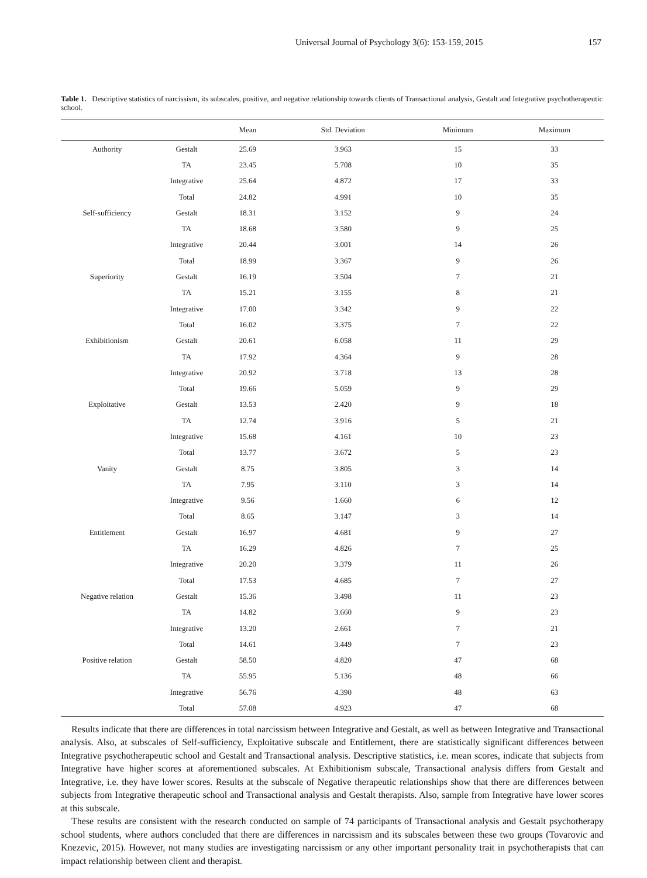Universal Journal of Psychology 3(6): 153-159, 2015 157
Table 1. Descriptive statistics of narcissism, its subscales, positive, and negative relationship towards clients of Transactional analysis, Gestalt and Integrative psychotherapeutic school.
| | | Mean | Std. Deviation | Minimum | Maximum |
| --- | --- | --- | --- | --- | --- |
| Authority | Gestalt | 25.69 | 3.963 | 15 | 33 |
| | TA | 23.45 | 5.708 | 10 | 35 |
| | Integrative | 25.64 | 4.872 | 17 | 33 |
| | Total | 24.82 | 4.991 | 10 | 35 |
| Self-sufficiency | Gestalt | 18.31 | 3.152 | 9 | 24 |
| | TA | 18.68 | 3.580 | 9 | 25 |
| | Integrative | 20.44 | 3.001 | 14 | 26 |
| | Total | 18.99 | 3.367 | 9 | 26 |
| Superiority | Gestalt | 16.19 | 3.504 | 7 | 21 |
| | TA | 15.21 | 3.155 | 8 | 21 |
| | Integrative | 17.00 | 3.342 | 9 | 22 |
| | Total | 16.02 | 3.375 | 7 | 22 |
| Exhibitionism | Gestalt | 20.61 | 6.058 | 11 | 29 |
| | TA | 17.92 | 4.364 | 9 | 28 |
| | Integrative | 20.92 | 3.718 | 13 | 28 |
| | Total | 19.66 | 5.059 | 9 | 29 |
| Exploitative | Gestalt | 13.53 | 2.420 | 9 | 18 |
| | TA | 12.74 | 3.916 | 5 | 21 |
| | Integrative | 15.68 | 4.161 | 10 | 23 |
| | Total | 13.77 | 3.672 | 5 | 23 |
| Vanity | Gestalt | 8.75 | 3.805 | 3 | 14 |
| | TA | 7.95 | 3.110 | 3 | 14 |
| | Integrative | 9.56 | 1.660 | 6 | 12 |
| | Total | 8.65 | 3.147 | 3 | 14 |
| Entitlement | Gestalt | 16.97 | 4.681 | 9 | 27 |
| | TA | 16.29 | 4.826 | 7 | 25 |
| | Integrative | 20.20 | 3.379 | 11 | 26 |
| | Total | 17.53 | 4.685 | 7 | 27 |
| Negative relation | Gestalt | 15.36 | 3.498 | 11 | 23 |
| | TA | 14.82 | 3.660 | 9 | 23 |
| | Integrative | 13.20 | 2.661 | 7 | 21 |
| | Total | 14.61 | 3.449 | 7 | 23 |
| Positive relation | Gestalt | 58.50 | 4.820 | 47 | 68 |
| | TA | 55.95 | 5.136 | 48 | 66 |
| | Integrative | 56.76 | 4.390 | 48 | 63 |
| | Total | 57.08 | 4.923 | 47 | 68 |
Results indicate that there are differences in total narcissism between Integrative and Gestalt, as well as between Integrative and Transactional analysis. Also, at subscales of Self-sufficiency, Exploitative subscale and Entitlement, there are statistically significant differences between Integrative psychotherapeutic school and Gestalt and Transactional analysis. Descriptive statistics, i.e. mean scores, indicate that subjects from Integrative have higher scores at aforementioned subscales. At Exhibitionism subscale, Transactional analysis differs from Gestalt and Integrative, i.e. they have lower scores. Results at the subscale of Negative therapeutic relationships show that there are differences between subjects from Integrative therapeutic school and Transactional analysis and Gestalt therapists. Also, sample from Integrative have lower scores at this subscale.
These results are consistent with the research conducted on sample of 74 participants of Transactional analysis and Gestalt psychotherapy school students, where authors concluded that there are differences in narcissism and its subscales between these two groups (Tovarovic and Knezevic, 2015). However, not many studies are investigating narcissism or any other important personality trait in psychotherapists that can impact relationship between client and therapist.